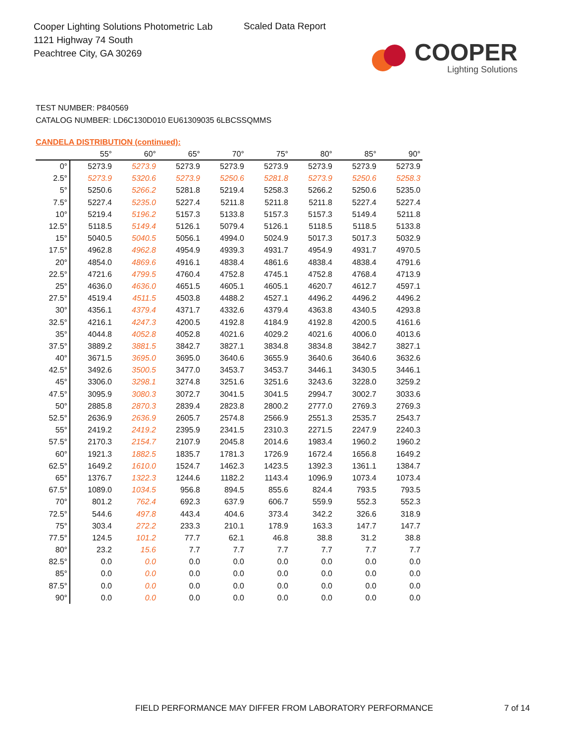Cooper Lighting Solutions Photometric Lab
1121 Highway 74 South
Peachtree City, GA 30269
Scaled Data Report
COOPER
Lighting Solutions
TEST NUMBER: P840569
CATALOG NUMBER: LD6C130D010 EU61309035 6LBCSSQMMS
CANDELA DISTRIBUTION (continued):
| | 55° | 60° | 65° | 70° | 75° | 80° | 85° | 90° |
| --- | --- | --- | --- | --- | --- | --- | --- | --- |
| 0° | 5273.9 | 5273.9 | 5273.9 | 5273.9 | 5273.9 | 5273.9 | 5273.9 | 5273.9 |
| 2.5° | 5273.9 | 5320.6 | 5273.9 | 5250.6 | 5281.8 | 5273.9 | 5250.6 | 5258.3 |
| 5° | 5250.6 | 5266.2 | 5281.8 | 5219.4 | 5258.3 | 5266.2 | 5250.6 | 5235.0 |
| 7.5° | 5227.4 | 5235.0 | 5227.4 | 5211.8 | 5211.8 | 5211.8 | 5227.4 | 5227.4 |
| 10° | 5219.4 | 5196.2 | 5157.3 | 5133.8 | 5157.3 | 5157.3 | 5149.4 | 5211.8 |
| 12.5° | 5118.5 | 5149.4 | 5126.1 | 5079.4 | 5126.1 | 5118.5 | 5118.5 | 5133.8 |
| 15° | 5040.5 | 5040.5 | 5056.1 | 4994.0 | 5024.9 | 5017.3 | 5017.3 | 5032.9 |
| 17.5° | 4962.8 | 4962.8 | 4954.9 | 4939.3 | 4931.7 | 4954.9 | 4931.7 | 4970.5 |
| 20° | 4854.0 | 4869.6 | 4916.1 | 4838.4 | 4861.6 | 4838.4 | 4838.4 | 4791.6 |
| 22.5° | 4721.6 | 4799.5 | 4760.4 | 4752.8 | 4745.1 | 4752.8 | 4768.4 | 4713.9 |
| 25° | 4636.0 | 4636.0 | 4651.5 | 4605.1 | 4605.1 | 4620.7 | 4612.7 | 4597.1 |
| 27.5° | 4519.4 | 4511.5 | 4503.8 | 4488.2 | 4527.1 | 4496.2 | 4496.2 | 4496.2 |
| 30° | 4356.1 | 4379.4 | 4371.7 | 4332.6 | 4379.4 | 4363.8 | 4340.5 | 4293.8 |
| 32.5° | 4216.1 | 4247.3 | 4200.5 | 4192.8 | 4184.9 | 4192.8 | 4200.5 | 4161.6 |
| 35° | 4044.8 | 4052.8 | 4052.8 | 4021.6 | 4029.2 | 4021.6 | 4006.0 | 4013.6 |
| 37.5° | 3889.2 | 3881.5 | 3842.7 | 3827.1 | 3834.8 | 3834.8 | 3842.7 | 3827.1 |
| 40° | 3671.5 | 3695.0 | 3695.0 | 3640.6 | 3655.9 | 3640.6 | 3640.6 | 3632.6 |
| 42.5° | 3492.6 | 3500.5 | 3477.0 | 3453.7 | 3453.7 | 3446.1 | 3430.5 | 3446.1 |
| 45° | 3306.0 | 3298.1 | 3274.8 | 3251.6 | 3251.6 | 3243.6 | 3228.0 | 3259.2 |
| 47.5° | 3095.9 | 3080.3 | 3072.7 | 3041.5 | 3041.5 | 2994.7 | 3002.7 | 3033.6 |
| 50° | 2885.8 | 2870.3 | 2839.4 | 2823.8 | 2800.2 | 2777.0 | 2769.3 | 2769.3 |
| 52.5° | 2636.9 | 2636.9 | 2605.7 | 2574.8 | 2566.9 | 2551.3 | 2535.7 | 2543.7 |
| 55° | 2419.2 | 2419.2 | 2395.9 | 2341.5 | 2310.3 | 2271.5 | 2247.9 | 2240.3 |
| 57.5° | 2170.3 | 2154.7 | 2107.9 | 2045.8 | 2014.6 | 1983.4 | 1960.2 | 1960.2 |
| 60° | 1921.3 | 1882.5 | 1835.7 | 1781.3 | 1726.9 | 1672.4 | 1656.8 | 1649.2 |
| 62.5° | 1649.2 | 1610.0 | 1524.7 | 1462.3 | 1423.5 | 1392.3 | 1361.1 | 1384.7 |
| 65° | 1376.7 | 1322.3 | 1244.6 | 1182.2 | 1143.4 | 1096.9 | 1073.4 | 1073.4 |
| 67.5° | 1089.0 | 1034.5 | 956.8 | 894.5 | 855.6 | 824.4 | 793.5 | 793.5 |
| 70° | 801.2 | 762.4 | 692.3 | 637.9 | 606.7 | 559.9 | 552.3 | 552.3 |
| 72.5° | 544.6 | 497.8 | 443.4 | 404.6 | 373.4 | 342.2 | 326.6 | 318.9 |
| 75° | 303.4 | 272.2 | 233.3 | 210.1 | 178.9 | 163.3 | 147.7 | 147.7 |
| 77.5° | 124.5 | 101.2 | 77.7 | 62.1 | 46.8 | 38.8 | 31.2 | 38.8 |
| 80° | 23.2 | 15.6 | 7.7 | 7.7 | 7.7 | 7.7 | 7.7 | 7.7 |
| 82.5° | 0.0 | 0.0 | 0.0 | 0.0 | 0.0 | 0.0 | 0.0 | 0.0 |
| 85° | 0.0 | 0.0 | 0.0 | 0.0 | 0.0 | 0.0 | 0.0 | 0.0 |
| 87.5° | 0.0 | 0.0 | 0.0 | 0.0 | 0.0 | 0.0 | 0.0 | 0.0 |
| 90° | 0.0 | 0.0 | 0.0 | 0.0 | 0.0 | 0.0 | 0.0 | 0.0 |
FIELD PERFORMANCE MAY DIFFER FROM LABORATORY PERFORMANCE
7 of 14